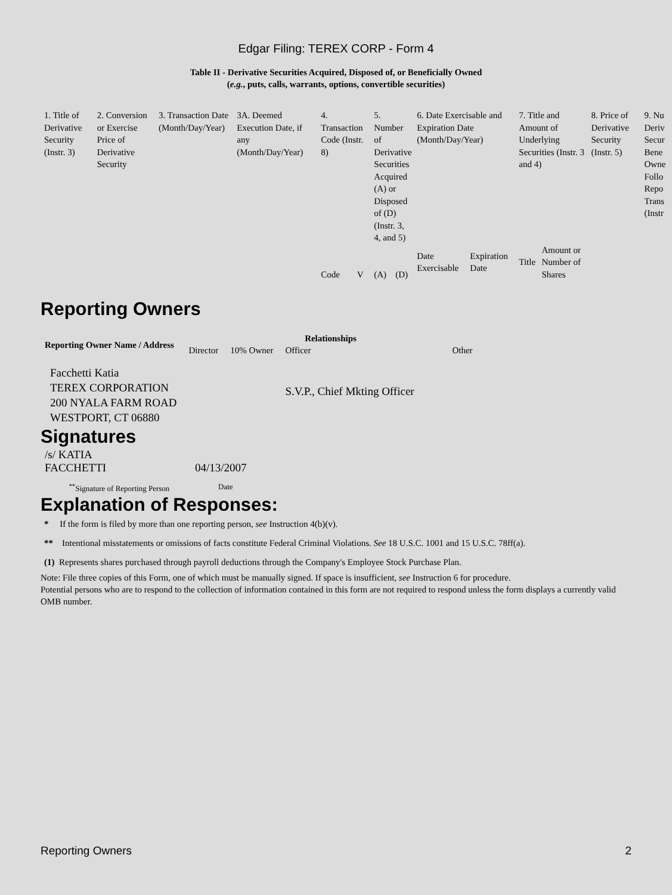Edgar Filing: TEREX CORP - Form 4
Table II - Derivative Securities Acquired, Disposed of, or Beneficially Owned
(e.g., puts, calls, warrants, options, convertible securities)
| 1. Title of Derivative Security (Instr. 3) | 2. Conversion or Exercise Price of Derivative Security | 3. Transaction Date (Month/Day/Year) | 3A. Deemed Execution Date, if any (Month/Day/Year) | 4. Transaction Code (Instr. 8) | | 5. Number of Derivative Securities Acquired (A) or Disposed of (D) (Instr. 3, 4, and 5) | | 6. Date Exercisable and Expiration Date (Month/Day/Year) | | 7. Title and Amount of Underlying Securities (Instr. 3 and 4) | | 8. Price of Derivative Security (Instr. 5) | 9. Nu Deriv Secur Bene Owne Follo Repo Trans (Instr |
| | | | | Code | V | (A) | (D) | Date Exercisable | Expiration Date | Title | Amount or Number of Shares | | |
Reporting Owners
| Reporting Owner Name / Address | Relationships | | | |
| --- | --- | --- | --- | --- |
| | Director | 10% Owner | Officer | Other |
| Facchetti Katia TEREX CORPORATION 200 NYALA FARM ROAD WESTPORT, CT 06880 | | | S.V.P., Chief Mkting Officer | |
Signatures
| /s/ KATIA FACCHETTI | 04/13/2007 |
| <sup>**</sup> Signature of Reporting Person | Date |
Explanation of Responses:
* If the form is filed by more than one reporting person, see Instruction 4(b)(v).
** Intentional misstatements or omissions of facts constitute Federal Criminal Violations. See 18 U.S.C. 1001 and 15 U.S.C. 78ff(a).
(1) Represents shares purchased through payroll deductions through the Company's Employee Stock Purchase Plan.
Note: File three copies of this Form, one of which must be manually signed. If space is insufficient, see Instruction 6 for procedure.
Potential persons who are to respond to the collection of information contained in this form are not required to respond unless the form displays a currently valid OMB number.
Reporting Owners 2